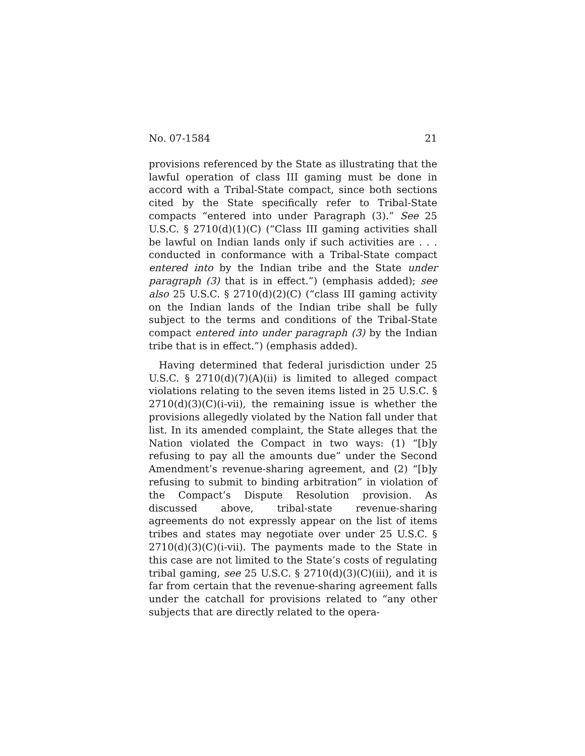No. 07-1584 21
provisions referenced by the State as illustrating that the lawful operation of class III gaming must be done in accord with a Tribal-State compact, since both sections cited by the State specifically refer to Tribal-State compacts “entered into under Paragraph (3).” See 25 U.S.C. § 2710(d)(1)(C) (“Class III gaming activities shall be lawful on Indian lands only if such activities are . . . conducted in conformance with a Tribal-State compact entered into by the Indian tribe and the State under paragraph (3) that is in effect.”) (emphasis added); see also 25 U.S.C. § 2710(d)(2)(C) (“class III gaming activity on the Indian lands of the Indian tribe shall be fully subject to the terms and conditions of the Tribal-State compact entered into under paragraph (3) by the Indian tribe that is in effect.”) (emphasis added).
Having determined that federal jurisdiction under 25 U.S.C. § 2710(d)(7)(A)(ii) is limited to alleged compact violations relating to the seven items listed in 25 U.S.C. § 2710(d)(3)(C)(i-vii), the remaining issue is whether the provisions allegedly violated by the Nation fall under that list. In its amended complaint, the State alleges that the Nation violated the Compact in two ways: (1) “[b]y refusing to pay all the amounts due” under the Second Amendment’s revenue-sharing agreement, and (2) “[b]y refusing to submit to binding arbitration” in violation of the Compact’s Dispute Resolution provision. As discussed above, tribal-state revenue-sharing agreements do not expressly appear on the list of items tribes and states may negotiate over under 25 U.S.C. § 2710(d)(3)(C)(i-vii). The payments made to the State in this case are not limited to the State’s costs of regulating tribal gaming, see 25 U.S.C. § 2710(d)(3)(C)(iii), and it is far from certain that the revenue-sharing agreement falls under the catchall for provisions related to “any other subjects that are directly related to the opera-